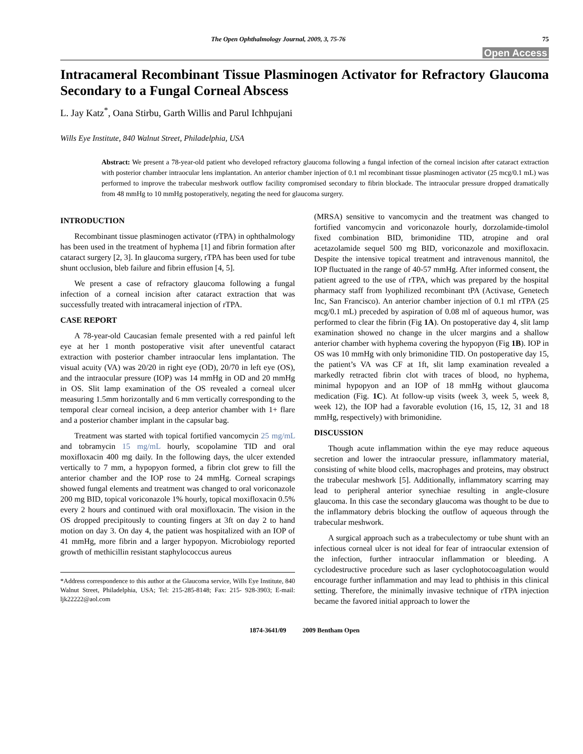The Open Ophthalmology Journal, 2009, 3, 75-76 75
Open Access
Intracameral Recombinant Tissue Plasminogen Activator for Refractory Glaucoma Secondary to a Fungal Corneal Abscess
L. Jay Katz<sup>*</sup>, Oana Stirbu, Garth Willis and Parul Ichhpujani
Wills Eye Institute, 840 Walnut Street, Philadelphia, USA
Abstract: We present a 78-year-old patient who developed refractory glaucoma following a fungal infection of the corneal incision after cataract extraction with posterior chamber intraocular lens implantation. An anterior chamber injection of 0.1 ml recombinant tissue plasminogen activator (25 mcg/0.1 mL) was performed to improve the trabecular meshwork outflow facility compromised secondary to fibrin blockade. The intraocular pressure dropped dramatically from 48 mmHg to 10 mmHg postoperatively, negating the need for glaucoma surgery.
INTRODUCTION
Recombinant tissue plasminogen activator (rTPA) in ophthalmology has been used in the treatment of hyphema [1] and fibrin formation after cataract surgery [2, 3]. In glaucoma surgery, rTPA has been used for tube shunt occlusion, bleb failure and fibrin effusion [4, 5].
We present a case of refractory glaucoma following a fungal infection of a corneal incision after cataract extraction that was successfully treated with intracameral injection of rTPA.
CASE REPORT
A 78-year-old Caucasian female presented with a red painful left eye at her 1 month postoperative visit after uneventful cataract extraction with posterior chamber intraocular lens implantation. The visual acuity (VA) was 20/20 in right eye (OD), 20/70 in left eye (OS), and the intraocular pressure (IOP) was 14 mmHg in OD and 20 mmHg in OS. Slit lamp examination of the OS revealed a corneal ulcer measuring 1.5mm horizontally and 6 mm vertically corresponding to the temporal clear corneal incision, a deep anterior chamber with 1+ flare and a posterior chamber implant in the capsular bag.
Treatment was started with topical fortified vancomycin 25 mg/mL and tobramycin 15 mg/mL hourly, scopolamine TID and oral moxifloxacin 400 mg daily. In the following days, the ulcer extended vertically to 7 mm, a hypopyon formed, a fibrin clot grew to fill the anterior chamber and the IOP rose to 24 mmHg. Corneal scrapings showed fungal elements and treatment was changed to oral voriconazole 200 mg BID, topical voriconazole 1% hourly, topical moxifloxacin 0.5% every 2 hours and continued with oral moxifloxacin. The vision in the OS dropped precipitously to counting fingers at 3ft on day 2 to hand motion on day 3. On day 4, the patient was hospitalized with an IOP of 41 mmHg, more fibrin and a larger hypopyon. Microbiology reported growth of methicillin resistant staphylococcus aureus
*Address correspondence to this author at the Glaucoma service, Wills Eye Institute, 840 Walnut Street, Philadelphia, USA; Tel: 215-285-8148; Fax: 215- 928-3903; E-mail: ljk22222@aol.com
(MRSA) sensitive to vancomycin and the treatment was changed to fortified vancomycin and voriconazole hourly, dorzolamide-timolol fixed combination BID, brimonidine TID, atropine and oral acetazolamide sequel 500 mg BID, voriconazole and moxifloxacin. Despite the intensive topical treatment and intravenous mannitol, the IOP fluctuated in the range of 40-57 mmHg. After informed consent, the patient agreed to the use of rTPA, which was prepared by the hospital pharmacy staff from lyophilized recombinant tPA (Activase, Genetech Inc, San Francisco). An anterior chamber injection of 0.1 ml rTPA (25 mcg/0.1 mL) preceded by aspiration of 0.08 ml of aqueous humor, was performed to clear the fibrin (Fig 1A). On postoperative day 4, slit lamp examination showed no change in the ulcer margins and a shallow anterior chamber with hyphema covering the hypopyon (Fig 1B). IOP in OS was 10 mmHg with only brimonidine TID. On postoperative day 15, the patient’s VA was CF at 1ft, slit lamp examination revealed a markedly retracted fibrin clot with traces of blood, no hyphema, minimal hypopyon and an IOP of 18 mmHg without glaucoma medication (Fig. 1C). At follow-up visits (week 3, week 5, week 8, week 12), the IOP had a favorable evolution (16, 15, 12, 31 and 18 mmHg, respectively) with brimonidine.
DISCUSSION
Though acute inflammation within the eye may reduce aqueous secretion and lower the intraocular pressure, inflammatory material, consisting of white blood cells, macrophages and proteins, may obstruct the trabecular meshwork [5]. Additionally, inflammatory scarring may lead to peripheral anterior synechiae resulting in angle-closure glaucoma. In this case the secondary glaucoma was thought to be due to the inflammatory debris blocking the outflow of aqueous through the trabecular meshwork.
A surgical approach such as a trabeculectomy or tube shunt with an infectious corneal ulcer is not ideal for fear of intraocular extension of the infection, further intraocular inflammation or bleeding. A cyclodestructive procedure such as laser cyclophotocoagulation would encourage further inflammation and may lead to phthisis in this clinical setting. Therefore, the minimally invasive technique of rTPA injection became the favored initial approach to lower the
1874-3641/09 2009 Bentham Open